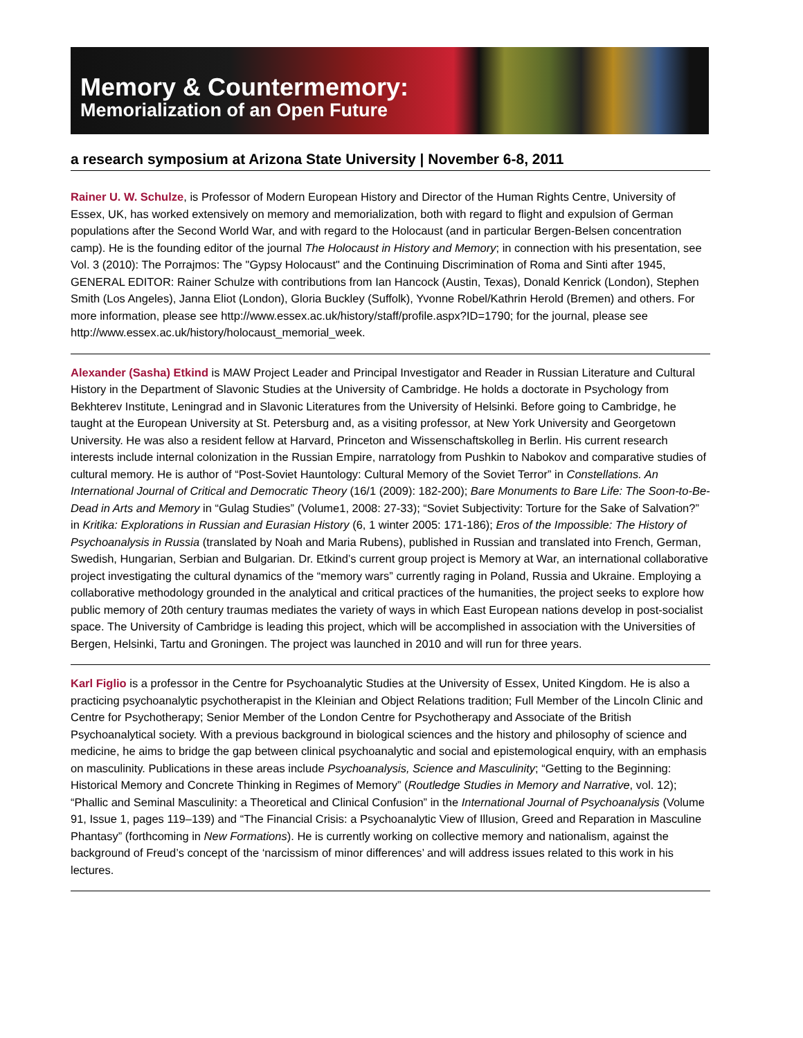Memory & Countermemory:
Memorialization of an Open Future
a research symposium at Arizona State University | November 6-8, 2011
Rainer U. W. Schulze, is Professor of Modern European History and Director of the Human Rights Centre, University of Essex, UK, has worked extensively on memory and memorialization, both with regard to flight and expulsion of German populations after the Second World War, and with regard to the Holocaust (and in particular Bergen-Belsen concentration camp). He is the founding editor of the journal The Holocaust in History and Memory; in connection with his presentation, see Vol. 3 (2010): The Porrajmos: The "Gypsy Holocaust" and the Continuing Discrimination of Roma and Sinti after 1945, GENERAL EDITOR: Rainer Schulze with contributions from Ian Hancock (Austin, Texas), Donald Kenrick (London), Stephen Smith (Los Angeles), Janna Eliot (London), Gloria Buckley (Suffolk), Yvonne Robel/Kathrin Herold (Bremen) and others. For more information, please see http://www.essex.ac.uk/history/staff/profile.aspx?ID=1790; for the journal, please see http://www.essex.ac.uk/history/holocaust_memorial_week.
Alexander (Sasha) Etkind is MAW Project Leader and Principal Investigator and Reader in Russian Literature and Cultural History in the Department of Slavonic Studies at the University of Cambridge. He holds a doctorate in Psychology from Bekhterev Institute, Leningrad and in Slavonic Literatures from the University of Helsinki. Before going to Cambridge, he taught at the European University at St. Petersburg and, as a visiting professor, at New York University and Georgetown University. He was also a resident fellow at Harvard, Princeton and Wissenschaftskolleg in Berlin. His current research interests include internal colonization in the Russian Empire, narratology from Pushkin to Nabokov and comparative studies of cultural memory. He is author of “Post-Soviet Hauntology: Cultural Memory of the Soviet Terror” in Constellations. An International Journal of Critical and Democratic Theory (16/1 (2009): 182-200); Bare Monuments to Bare Life: The Soon-to-Be-Dead in Arts and Memory in “Gulag Studies” (Volume1, 2008: 27-33); “Soviet Subjectivity: Torture for the Sake of Salvation?” in Kritika: Explorations in Russian and Eurasian History (6, 1 winter 2005: 171-186); Eros of the Impossible: The History of Psychoanalysis in Russia (translated by Noah and Maria Rubens), published in Russian and translated into French, German, Swedish, Hungarian, Serbian and Bulgarian. Dr. Etkind’s current group project is Memory at War, an international collaborative project investigating the cultural dynamics of the “memory wars” currently raging in Poland, Russia and Ukraine. Employing a collaborative methodology grounded in the analytical and critical practices of the humanities, the project seeks to explore how public memory of 20th century traumas mediates the variety of ways in which East European nations develop in post-socialist space. The University of Cambridge is leading this project, which will be accomplished in association with the Universities of Bergen, Helsinki, Tartu and Groningen. The project was launched in 2010 and will run for three years.
Karl Figlio is a professor in the Centre for Psychoanalytic Studies at the University of Essex, United Kingdom. He is also a practicing psychoanalytic psychotherapist in the Kleinian and Object Relations tradition; Full Member of the Lincoln Clinic and Centre for Psychotherapy; Senior Member of the London Centre for Psychotherapy and Associate of the British Psychoanalytical society. With a previous background in biological sciences and the history and philosophy of science and medicine, he aims to bridge the gap between clinical psychoanalytic and social and epistemological enquiry, with an emphasis on masculinity. Publications in these areas include Psychoanalysis, Science and Masculinity; “Getting to the Beginning: Historical Memory and Concrete Thinking in Regimes of Memory” (Routledge Studies in Memory and Narrative, vol. 12); “Phallic and Seminal Masculinity: a Theoretical and Clinical Confusion” in the International Journal of Psychoanalysis (Volume 91, Issue 1, pages 119–139) and “The Financial Crisis: a Psychoanalytic View of Illusion, Greed and Reparation in Masculine Phantasy” (forthcoming in New Formations). He is currently working on collective memory and nationalism, against the background of Freud’s concept of the ‘narcissism of minor differences’ and will address issues related to this work in his lectures.